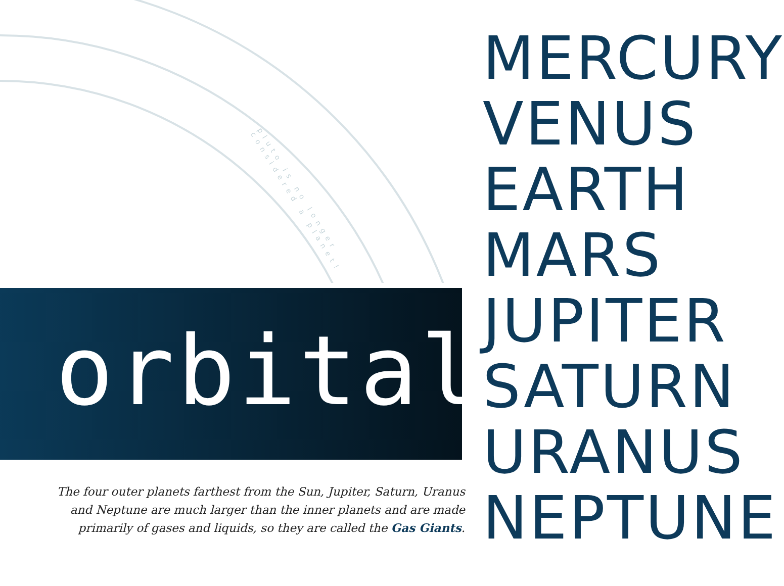pluto is no longer considered a planet!
orbitals
The four outer planets farthest from the Sun, Jupiter, Saturn, Uranus and Neptune are much larger than the inner planets and are made primarily of gases and liquids, so they are called the Gas Giants.
MERCURY
VENUS
EARTH
MARS
JUPITER
SATURN
URANUS
NEPTUNE